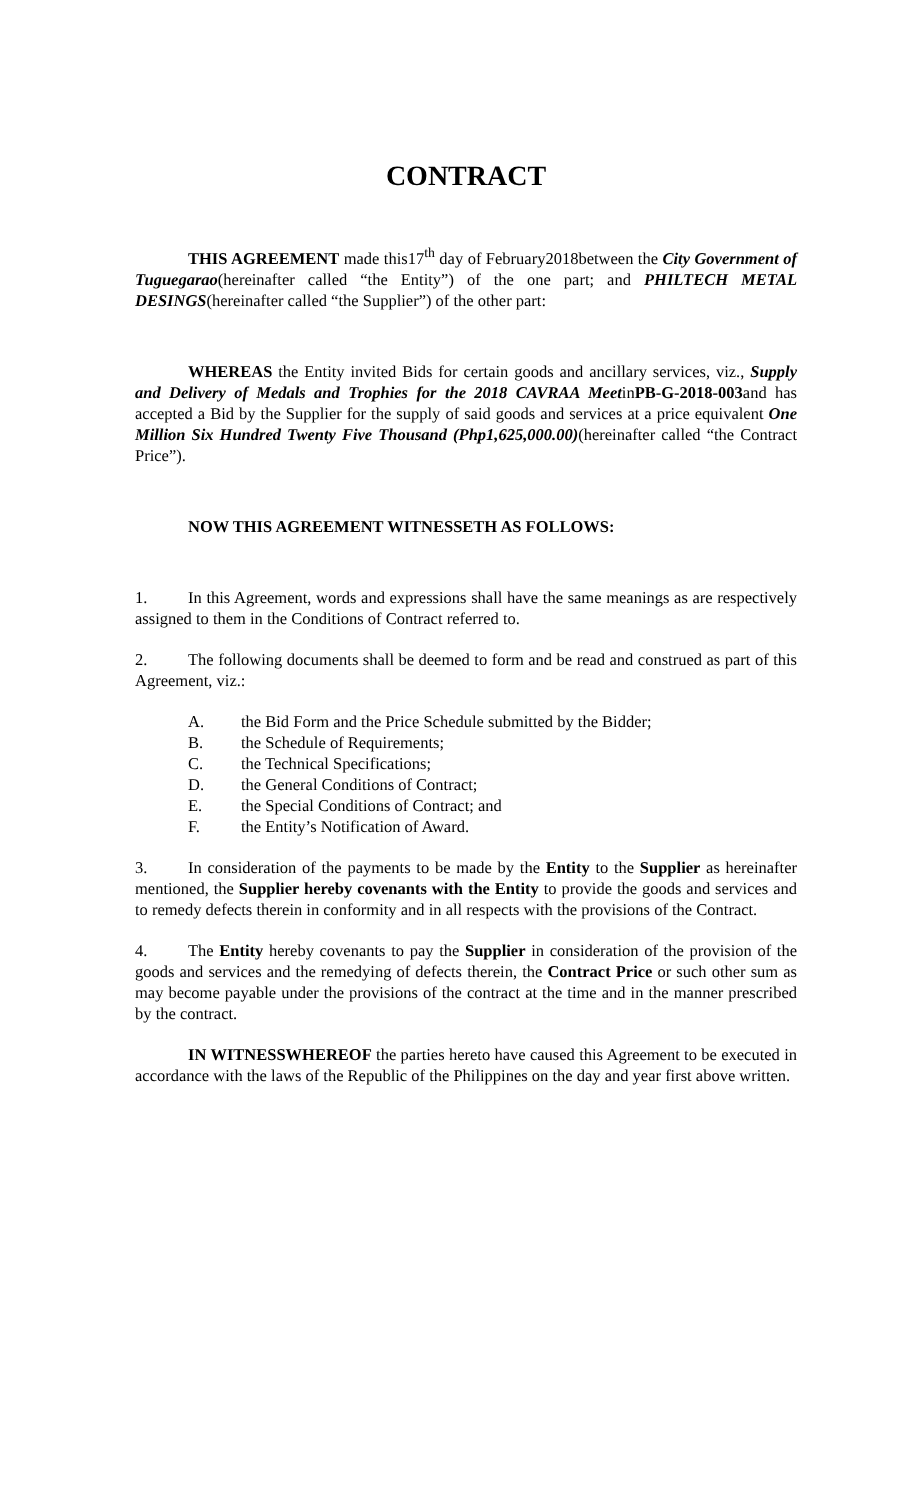CONTRACT
THIS AGREEMENT made this17<sup>th</sup> day of February2018between the City Government of Tuguegarao(hereinafter called “the Entity”) of the one part; and PHILTECH METAL DESINGS(hereinafter called “the Supplier”) of the other part:
WHEREAS the Entity invited Bids for certain goods and ancillary services, viz., Supply and Delivery of Medals and Trophies for the 2018 CAVRAA MeetinPB-G-2018-003and has accepted a Bid by the Supplier for the supply of said goods and services at a price equivalent One Million Six Hundred Twenty Five Thousand (Php1,625,000.00)(hereinafter called “the Contract Price”).
NOW THIS AGREEMENT WITNESSETH AS FOLLOWS:
1. In this Agreement, words and expressions shall have the same meanings as are respectively assigned to them in the Conditions of Contract referred to.
2. The following documents shall be deemed to form and be read and construed as part of this Agreement, viz.:
A. the Bid Form and the Price Schedule submitted by the Bidder;
B. the Schedule of Requirements;
C. the Technical Specifications;
D. the General Conditions of Contract;
E. the Special Conditions of Contract; and
F. the Entity’s Notification of Award.
3. In consideration of the payments to be made by the Entity to the Supplier as hereinafter mentioned, the Supplier hereby covenants with the Entity to provide the goods and services and to remedy defects therein in conformity and in all respects with the provisions of the Contract.
4. The Entity hereby covenants to pay the Supplier in consideration of the provision of the goods and services and the remedying of defects therein, the Contract Price or such other sum as may become payable under the provisions of the contract at the time and in the manner prescribed by the contract.
IN WITNESSWHEREOF the parties hereto have caused this Agreement to be executed in accordance with the laws of the Republic of the Philippines on the day and year first above written.